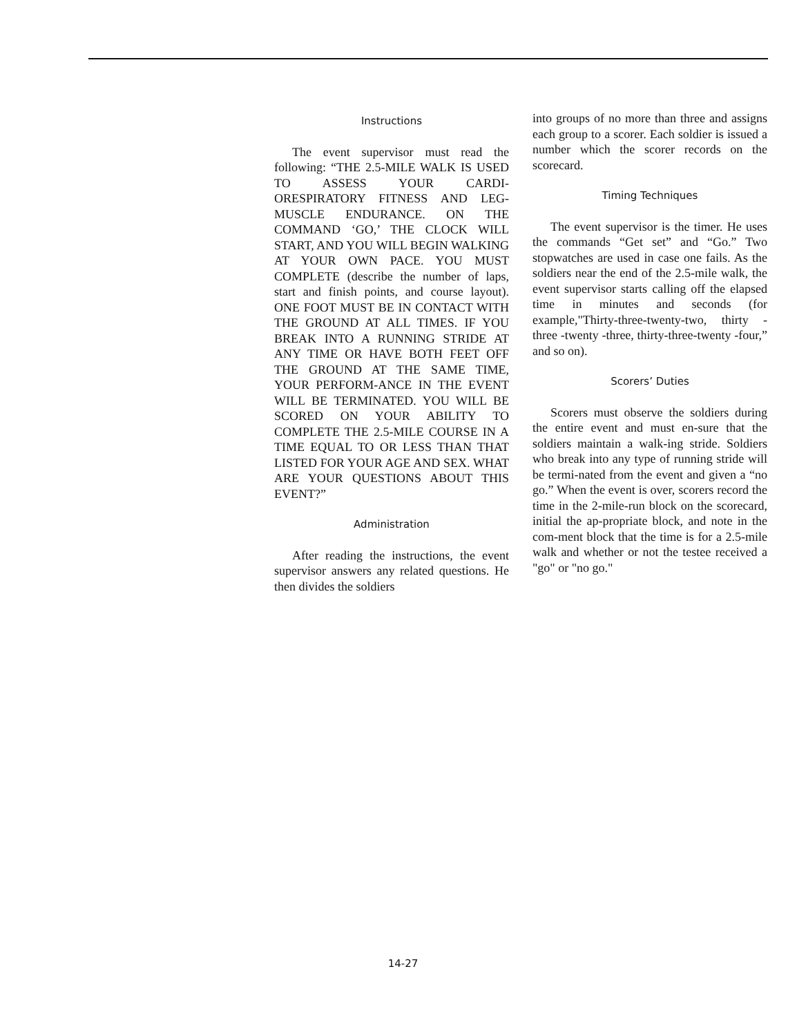Instructions
The event supervisor must read the following: “THE 2.5-MILE WALK IS USED TO ASSESS YOUR CARDI-ORESPIRATORY FITNESS AND LEG-MUSCLE ENDURANCE. ON THE COMMAND ‘GO,’ THE CLOCK WILL START, AND YOU WILL BEGIN WALKING AT YOUR OWN PACE. YOU MUST COMPLETE (describe the number of laps, start and finish points, and course layout). ONE FOOT MUST BE IN CONTACT WITH THE GROUND AT ALL TIMES. IF YOU BREAK INTO A RUNNING STRIDE AT ANY TIME OR HAVE BOTH FEET OFF THE GROUND AT THE SAME TIME, YOUR PERFORM-ANCE IN THE EVENT WILL BE TERMINATED. YOU WILL BE SCORED ON YOUR ABILITY TO COMPLETE THE 2.5-MILE COURSE IN A TIME EQUAL TO OR LESS THAN THAT LISTED FOR YOUR AGE AND SEX. WHAT ARE YOUR QUESTIONS ABOUT THIS EVENT?”
Administration
After reading the instructions, the event supervisor answers any related questions. He then divides the soldiers
into groups of no more than three and assigns each group to a scorer. Each soldier is issued a number which the scorer records on the scorecard.
Timing Techniques
The event supervisor is the timer. He uses the commands “Get set” and “Go.” Two stopwatches are used in case one fails. As the soldiers near the end of the 2.5-mile walk, the event supervisor starts calling off the elapsed time in minutes and seconds (for example,"Thirty-three-twenty-two, thirty -three -twenty -three, thirty-three-twenty -four,” and so on).
Scorers’ Duties
Scorers must observe the soldiers during the entire event and must en-sure that the soldiers maintain a walk-ing stride. Soldiers who break into any type of running stride will be termi-nated from the event and given a “no go.” When the event is over, scorers record the time in the 2-mile-run block on the scorecard, initial the ap-propriate block, and note in the com-ment block that the time is for a 2.5-mile walk and whether or not the testee received a "go" or "no go."
14-27